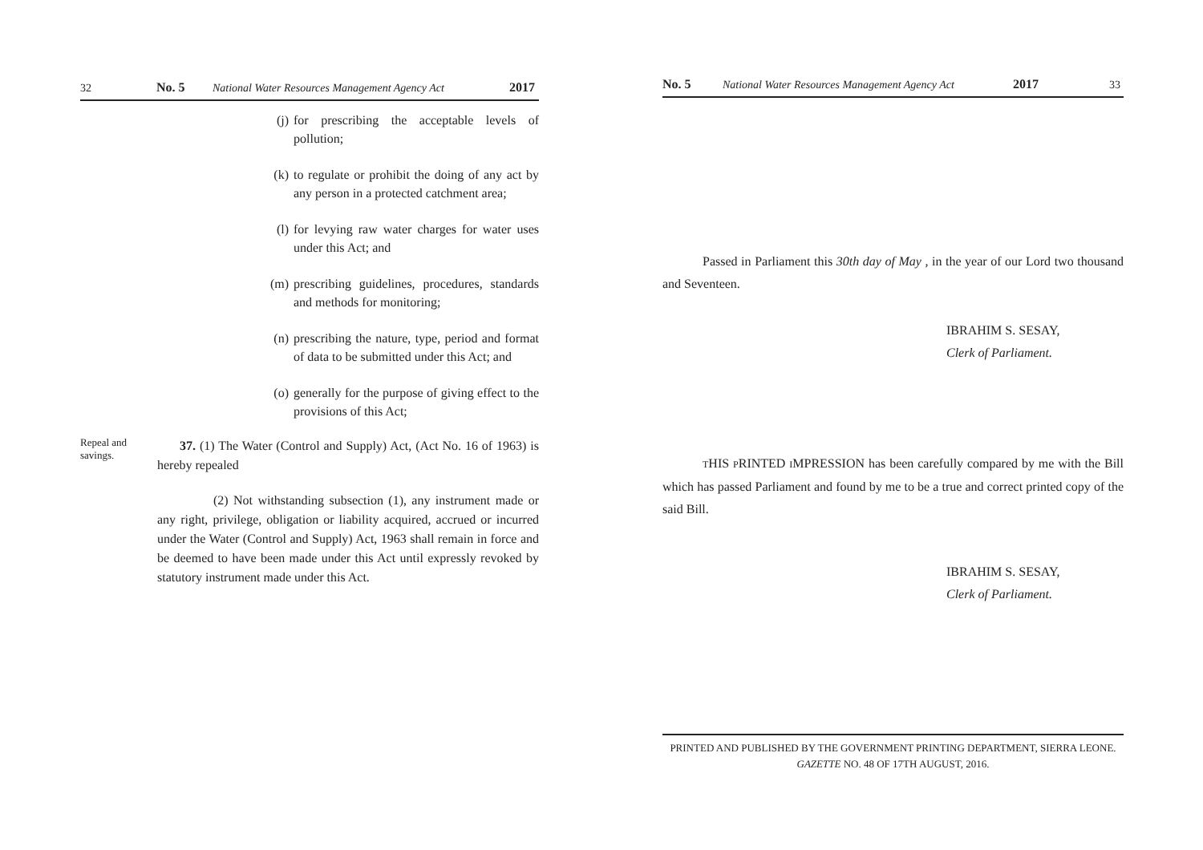32 No. 5 National Water Resources Management Agency Act 2017
(j) for prescribing the acceptable levels of pollution;
(k) to regulate or prohibit the doing of any act by any person in a protected catchment area;
(l) for levying raw water charges for water uses under this Act; and
(m) prescribing guidelines, procedures, standards and methods for monitoring;
(n) prescribing the nature, type, period and format of data to be submitted under this Act; and
(o) generally for the purpose of giving effect to the provisions of this Act;
Repeal and savings.
37. (1) The Water (Control and Supply) Act, (Act No. 16 of 1963) is hereby repealed
(2) Not withstanding subsection (1), any instrument made or any right, privilege, obligation or liability acquired, accrued or incurred under the Water (Control and Supply) Act, 1963 shall remain in force and be deemed to have been made under this Act until expressly revoked by statutory instrument made under this Act.
No. 5 National Water Resources Management Agency Act 2017 33
Passed in Parliament this 30th day of May , in the year of our Lord two thousand and Seventeen.
IBRAHIM S. SESAY,
Clerk of Parliament.
THIS PRINTED IMPRESSION has been carefully compared by me with the Bill which has passed Parliament and found by me to be a true and correct printed copy of the said Bill.
IBRAHIM S. SESAY,
Clerk of Parliament.
PRINTED AND PUBLISHED BY THE GOVERNMENT PRINTING DEPARTMENT, SIERRA LEONE.
GAZETTE NO. 48 OF 17TH AUGUST, 2016.